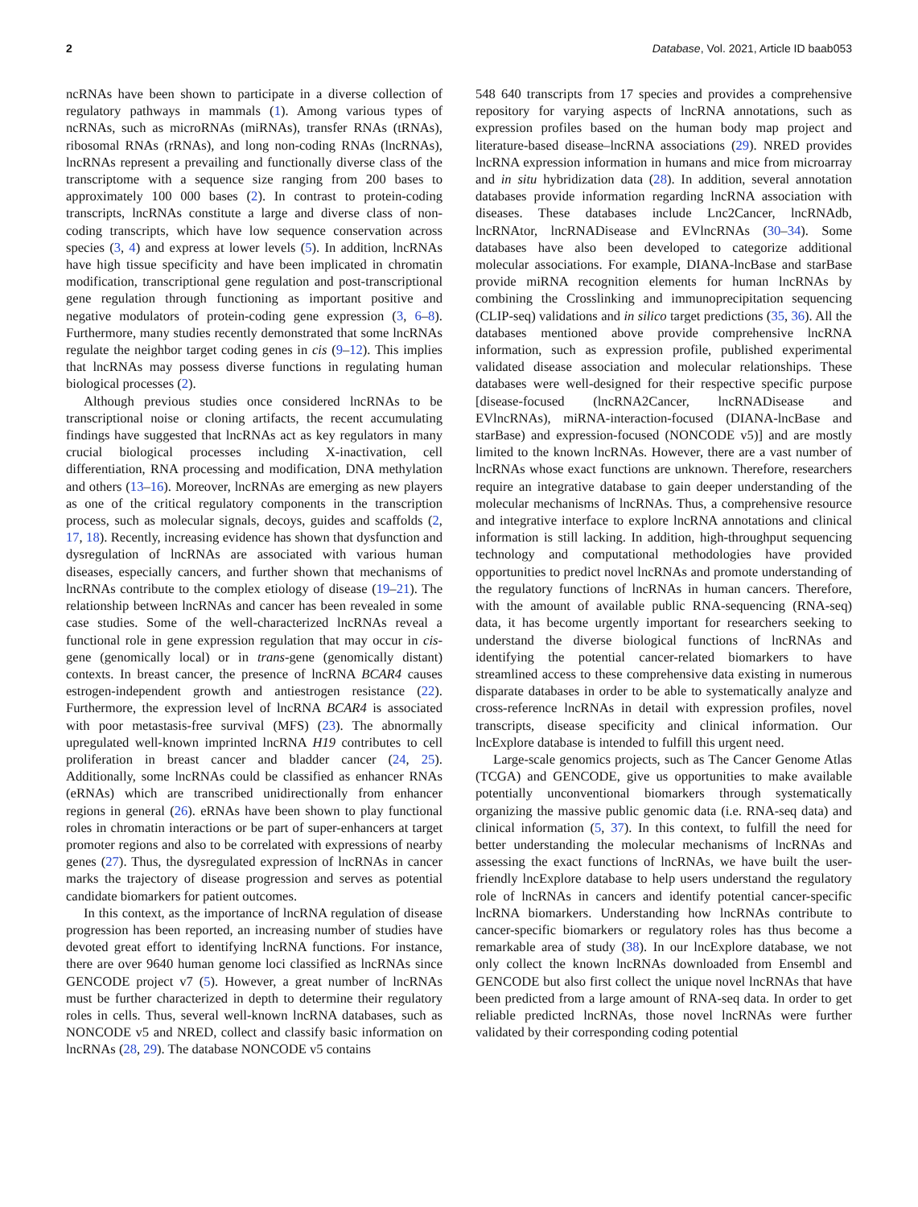2 Database, Vol. 2021, Article ID baab053
ncRNAs have been shown to participate in a diverse collection of regulatory pathways in mammals (1). Among various types of ncRNAs, such as microRNAs (miRNAs), transfer RNAs (tRNAs), ribosomal RNAs (rRNAs), and long non-coding RNAs (lncRNAs), lncRNAs represent a prevailing and functionally diverse class of the transcriptome with a sequence size ranging from 200 bases to approximately 100 000 bases (2). In contrast to protein-coding transcripts, lncRNAs constitute a large and diverse class of non-coding transcripts, which have low sequence conservation across species (3, 4) and express at lower levels (5). In addition, lncRNAs have high tissue specificity and have been implicated in chromatin modification, transcriptional gene regulation and post-transcriptional gene regulation through functioning as important positive and negative modulators of protein-coding gene expression (3, 6–8). Furthermore, many studies recently demonstrated that some lncRNAs regulate the neighbor target coding genes in cis (9–12). This implies that lncRNAs may possess diverse functions in regulating human biological processes (2).
Although previous studies once considered lncRNAs to be transcriptional noise or cloning artifacts, the recent accumulating findings have suggested that lncRNAs act as key regulators in many crucial biological processes including X-inactivation, cell differentiation, RNA processing and modification, DNA methylation and others (13–16). Moreover, lncRNAs are emerging as new players as one of the critical regulatory components in the transcription process, such as molecular signals, decoys, guides and scaffolds (2, 17, 18). Recently, increasing evidence has shown that dysfunction and dysregulation of lncRNAs are associated with various human diseases, especially cancers, and further shown that mechanisms of lncRNAs contribute to the complex etiology of disease (19–21). The relationship between lncRNAs and cancer has been revealed in some case studies. Some of the well-characterized lncRNAs reveal a functional role in gene expression regulation that may occur in cis-gene (genomically local) or in trans-gene (genomically distant) contexts. In breast cancer, the presence of lncRNA BCAR4 causes estrogen-independent growth and antiestrogen resistance (22). Furthermore, the expression level of lncRNA BCAR4 is associated with poor metastasis-free survival (MFS) (23). The abnormally upregulated well-known imprinted lncRNA H19 contributes to cell proliferation in breast cancer and bladder cancer (24, 25). Additionally, some lncRNAs could be classified as enhancer RNAs (eRNAs) which are transcribed unidirectionally from enhancer regions in general (26). eRNAs have been shown to play functional roles in chromatin interactions or be part of super-enhancers at target promoter regions and also to be correlated with expressions of nearby genes (27). Thus, the dysregulated expression of lncRNAs in cancer marks the trajectory of disease progression and serves as potential candidate biomarkers for patient outcomes.
In this context, as the importance of lncRNA regulation of disease progression has been reported, an increasing number of studies have devoted great effort to identifying lncRNA functions. For instance, there are over 9640 human genome loci classified as lncRNAs since GENCODE project v7 (5). However, a great number of lncRNAs must be further characterized in depth to determine their regulatory roles in cells. Thus, several well-known lncRNA databases, such as NONCODE v5 and NRED, collect and classify basic information on lncRNAs (28, 29). The database NONCODE v5 contains
548 640 transcripts from 17 species and provides a comprehensive repository for varying aspects of lncRNA annotations, such as expression profiles based on the human body map project and literature-based disease–lncRNA associations (29). NRED provides lncRNA expression information in humans and mice from microarray and in situ hybridization data (28). In addition, several annotation databases provide information regarding lncRNA association with diseases. These databases include Lnc2Cancer, lncRNAdb, lncRNAtor, lncRNADisease and EVlncRNAs (30–34). Some databases have also been developed to categorize additional molecular associations. For example, DIANA-lncBase and starBase provide miRNA recognition elements for human lncRNAs by combining the Crosslinking and immunoprecipitation sequencing (CLIP-seq) validations and in silico target predictions (35, 36). All the databases mentioned above provide comprehensive lncRNA information, such as expression profile, published experimental validated disease association and molecular relationships. These databases were well-designed for their respective specific purpose [disease-focused (lncRNA2Cancer, lncRNADisease and EVlncRNAs), miRNA-interaction-focused (DIANA-lncBase and starBase) and expression-focused (NONCODE v5)] and are mostly limited to the known lncRNAs. However, there are a vast number of lncRNAs whose exact functions are unknown. Therefore, researchers require an integrative database to gain deeper understanding of the molecular mechanisms of lncRNAs. Thus, a comprehensive resource and integrative interface to explore lncRNA annotations and clinical information is still lacking. In addition, high-throughput sequencing technology and computational methodologies have provided opportunities to predict novel lncRNAs and promote understanding of the regulatory functions of lncRNAs in human cancers. Therefore, with the amount of available public RNA-sequencing (RNA-seq) data, it has become urgently important for researchers seeking to understand the diverse biological functions of lncRNAs and identifying the potential cancer-related biomarkers to have streamlined access to these comprehensive data existing in numerous disparate databases in order to be able to systematically analyze and cross-reference lncRNAs in detail with expression profiles, novel transcripts, disease specificity and clinical information. Our lncExplore database is intended to fulfill this urgent need.
Large-scale genomics projects, such as The Cancer Genome Atlas (TCGA) and GENCODE, give us opportunities to make available potentially unconventional biomarkers through systematically organizing the massive public genomic data (i.e. RNA-seq data) and clinical information (5, 37). In this context, to fulfill the need for better understanding the molecular mechanisms of lncRNAs and assessing the exact functions of lncRNAs, we have built the user-friendly lncExplore database to help users understand the regulatory role of lncRNAs in cancers and identify potential cancer-specific lncRNA biomarkers. Understanding how lncRNAs contribute to cancer-specific biomarkers or regulatory roles has thus become a remarkable area of study (38). In our lncExplore database, we not only collect the known lncRNAs downloaded from Ensembl and GENCODE but also first collect the unique novel lncRNAs that have been predicted from a large amount of RNA-seq data. In order to get reliable predicted lncRNAs, those novel lncRNAs were further validated by their corresponding coding potential